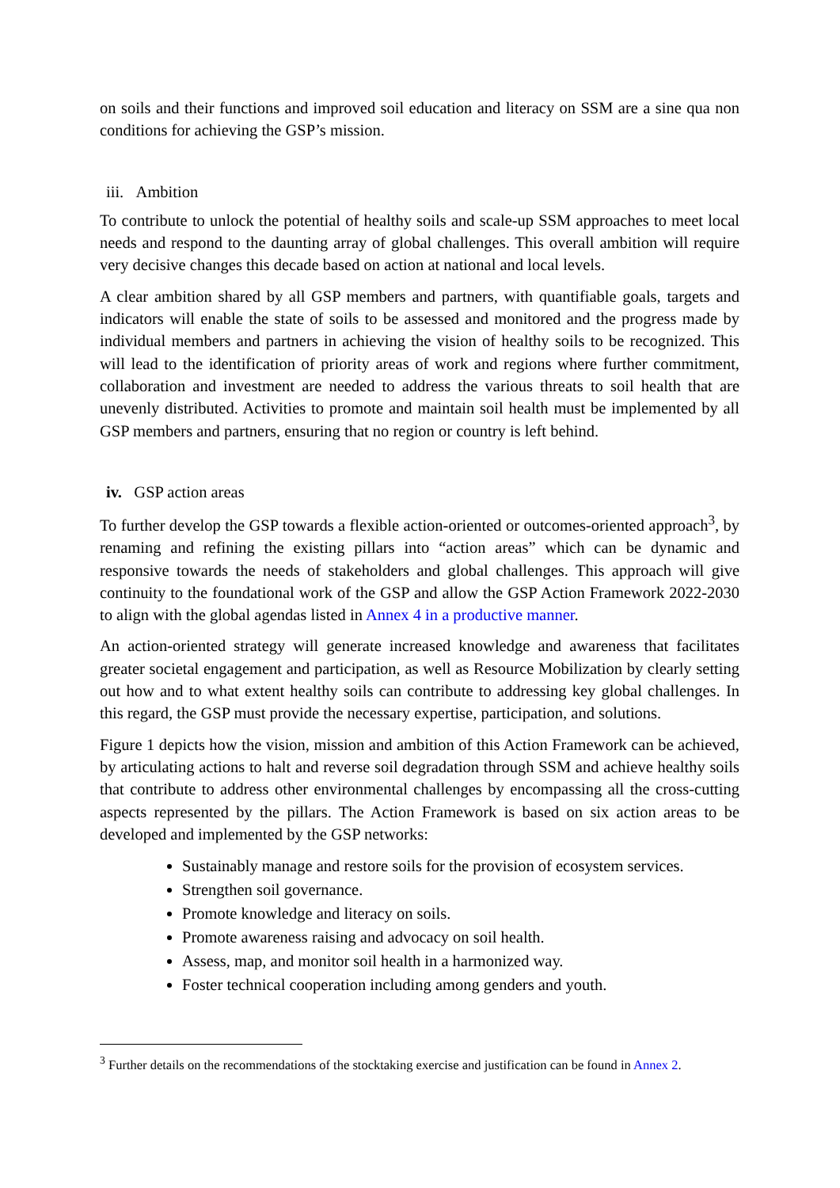on soils and their functions and improved soil education and literacy on SSM are a sine qua non conditions for achieving the GSP’s mission.
iii. Ambition
To contribute to unlock the potential of healthy soils and scale-up SSM approaches to meet local needs and respond to the daunting array of global challenges. This overall ambition will require very decisive changes this decade based on action at national and local levels.
A clear ambition shared by all GSP members and partners, with quantifiable goals, targets and indicators will enable the state of soils to be assessed and monitored and the progress made by individual members and partners in achieving the vision of healthy soils to be recognized. This will lead to the identification of priority areas of work and regions where further commitment, collaboration and investment are needed to address the various threats to soil health that are unevenly distributed. Activities to promote and maintain soil health must be implemented by all GSP members and partners, ensuring that no region or country is left behind.
iv. GSP action areas
To further develop the GSP towards a flexible action-oriented or outcomes-oriented approach<sup>3</sup>, by renaming and refining the existing pillars into “action areas” which can be dynamic and responsive towards the needs of stakeholders and global challenges. This approach will give continuity to the foundational work of the GSP and allow the GSP Action Framework 2022-2030 to align with the global agendas listed in Annex 4 in a productive manner.
An action-oriented strategy will generate increased knowledge and awareness that facilitates greater societal engagement and participation, as well as Resource Mobilization by clearly setting out how and to what extent healthy soils can contribute to addressing key global challenges. In this regard, the GSP must provide the necessary expertise, participation, and solutions.
Figure 1 depicts how the vision, mission and ambition of this Action Framework can be achieved, by articulating actions to halt and reverse soil degradation through SSM and achieve healthy soils that contribute to address other environmental challenges by encompassing all the cross-cutting aspects represented by the pillars. The Action Framework is based on six action areas to be developed and implemented by the GSP networks:
Sustainably manage and restore soils for the provision of ecosystem services.
Strengthen soil governance.
Promote knowledge and literacy on soils.
Promote awareness raising and advocacy on soil health.
Assess, map, and monitor soil health in a harmonized way.
Foster technical cooperation including among genders and youth.
<sup>3</sup> Further details on the recommendations of the stocktaking exercise and justification can be found in Annex 2.